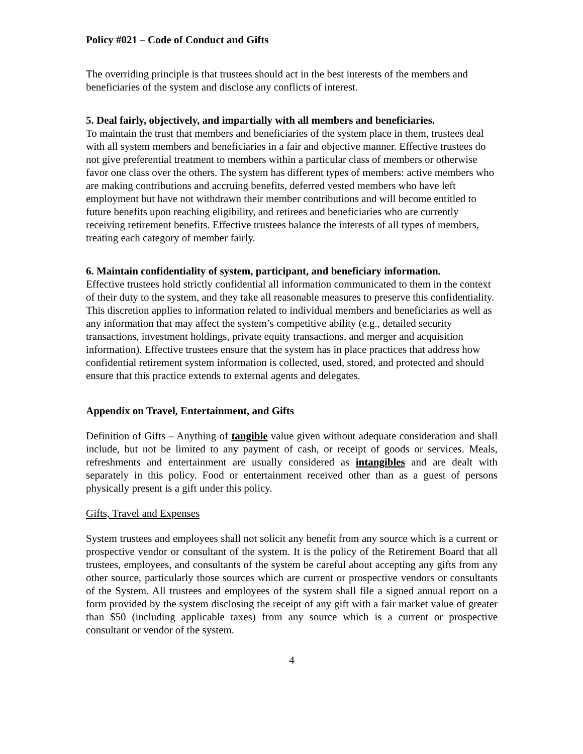Policy #021 – Code of Conduct and Gifts
The overriding principle is that trustees should act in the best interests of the members and beneficiaries of the system and disclose any conflicts of interest.
5. Deal fairly, objectively, and impartially with all members and beneficiaries.
To maintain the trust that members and beneficiaries of the system place in them, trustees deal with all system members and beneficiaries in a fair and objective manner. Effective trustees do not give preferential treatment to members within a particular class of members or otherwise favor one class over the others. The system has different types of members: active members who are making contributions and accruing benefits, deferred vested members who have left employment but have not withdrawn their member contributions and will become entitled to future benefits upon reaching eligibility, and retirees and beneficiaries who are currently receiving retirement benefits. Effective trustees balance the interests of all types of members, treating each category of member fairly.
6. Maintain confidentiality of system, participant, and beneficiary information.
Effective trustees hold strictly confidential all information communicated to them in the context of their duty to the system, and they take all reasonable measures to preserve this confidentiality. This discretion applies to information related to individual members and beneficiaries as well as any information that may affect the system’s competitive ability (e.g., detailed security transactions, investment holdings, private equity transactions, and merger and acquisition information). Effective trustees ensure that the system has in place practices that address how confidential retirement system information is collected, used, stored, and protected and should ensure that this practice extends to external agents and delegates.
Appendix on Travel, Entertainment, and Gifts
Definition of Gifts – Anything of tangible value given without adequate consideration and shall include, but not be limited to any payment of cash, or receipt of goods or services. Meals, refreshments and entertainment are usually considered as intangibles and are dealt with separately in this policy. Food or entertainment received other than as a guest of persons physically present is a gift under this policy.
Gifts, Travel and Expenses
System trustees and employees shall not solicit any benefit from any source which is a current or prospective vendor or consultant of the system. It is the policy of the Retirement Board that all trustees, employees, and consultants of the system be careful about accepting any gifts from any other source, particularly those sources which are current or prospective vendors or consultants of the System. All trustees and employees of the system shall file a signed annual report on a form provided by the system disclosing the receipt of any gift with a fair market value of greater than $50 (including applicable taxes) from any source which is a current or prospective consultant or vendor of the system.
4